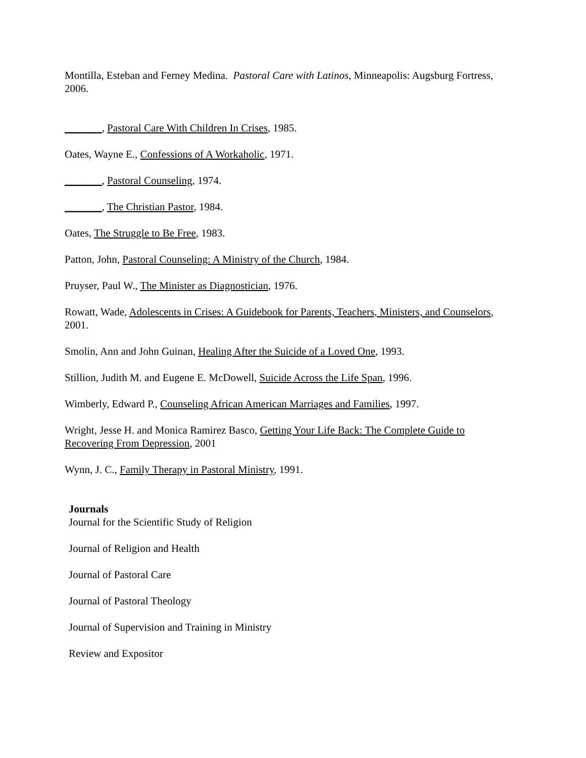Montilla, Esteban and Ferney Medina. Pastoral Care with Latinos, Minneapolis: Augsburg Fortress, 2006.
_______, Pastoral Care With Children In Crises, 1985.
Oates, Wayne E., Confessions of A Workaholic, 1971.
_______, Pastoral Counseling, 1974.
_______, The Christian Pastor, 1984.
Oates, The Struggle to Be Free, 1983.
Patton, John, Pastoral Counseling: A Ministry of the Church, 1984.
Pruyser, Paul W., The Minister as Diagnostician, 1976.
Rowatt, Wade, Adolescents in Crises: A Guidebook for Parents, Teachers, Ministers, and Counselors, 2001.
Smolin, Ann and John Guinan, Healing After the Suicide of a Loved One, 1993.
Stillion, Judith M. and Eugene E. McDowell, Suicide Across the Life Span, 1996.
Wimberly, Edward P., Counseling African American Marriages and Families, 1997.
Wright, Jesse H. and Monica Ramirez Basco, Getting Your Life Back: The Complete Guide to Recovering From Depression, 2001
Wynn, J. C., Family Therapy in Pastoral Ministry, 1991.
Journals
Journal for the Scientific Study of Religion
Journal of Religion and Health
Journal of Pastoral Care
Journal of Pastoral Theology
Journal of Supervision and Training in Ministry
Review and Expositor